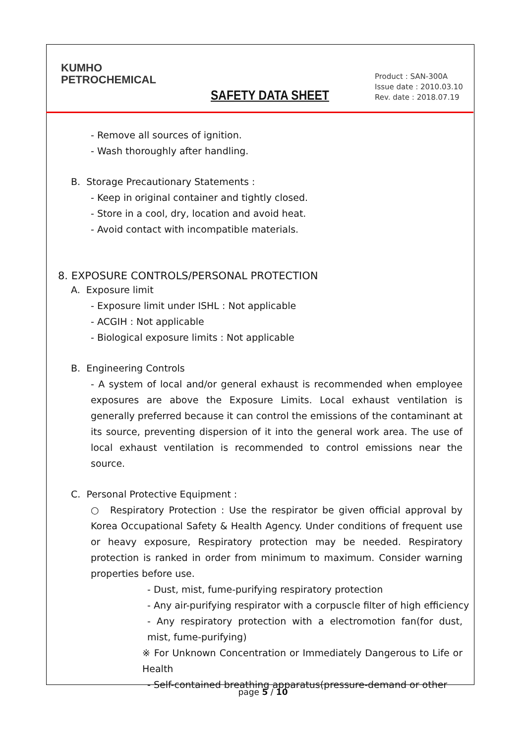KUMHO
PETROCHEMICAL
SAFETY DATA SHEET
Product : SAN-300A
Issue date : 2010.03.10
Rev. date : 2018.07.19
- Remove all sources of ignition.
- Wash thoroughly after handling.
B. Storage Precautionary Statements :
- Keep in original container and tightly closed.
- Store in a cool, dry, location and avoid heat.
- Avoid contact with incompatible materials.
8. EXPOSURE CONTROLS/PERSONAL PROTECTION
A. Exposure limit
- Exposure limit under ISHL : Not applicable
- ACGIH : Not applicable
- Biological exposure limits : Not applicable
B. Engineering Controls
- A system of local and/or general exhaust is recommended when employee exposures are above the Exposure Limits. Local exhaust ventilation is generally preferred because it can control the emissions of the contaminant at its source, preventing dispersion of it into the general work area. The use of local exhaust ventilation is recommended to control emissions near the source.
C. Personal Protective Equipment :
○ Respiratory Protection : Use the respirator be given official approval by Korea Occupational Safety & Health Agency. Under conditions of frequent use or heavy exposure, Respiratory protection may be needed. Respiratory protection is ranked in order from minimum to maximum. Consider warning properties before use.
- Dust, mist, fume-purifying respiratory protection
- Any air-purifying respirator with a corpuscle filter of high efficiency
- Any respiratory protection with a electromotion fan(for dust, mist, fume-purifying)
※ For Unknown Concentration or Immediately Dangerous to Life or Health
- Self-contained breathing apparatus(pressure-demand or other
page 5 / 10